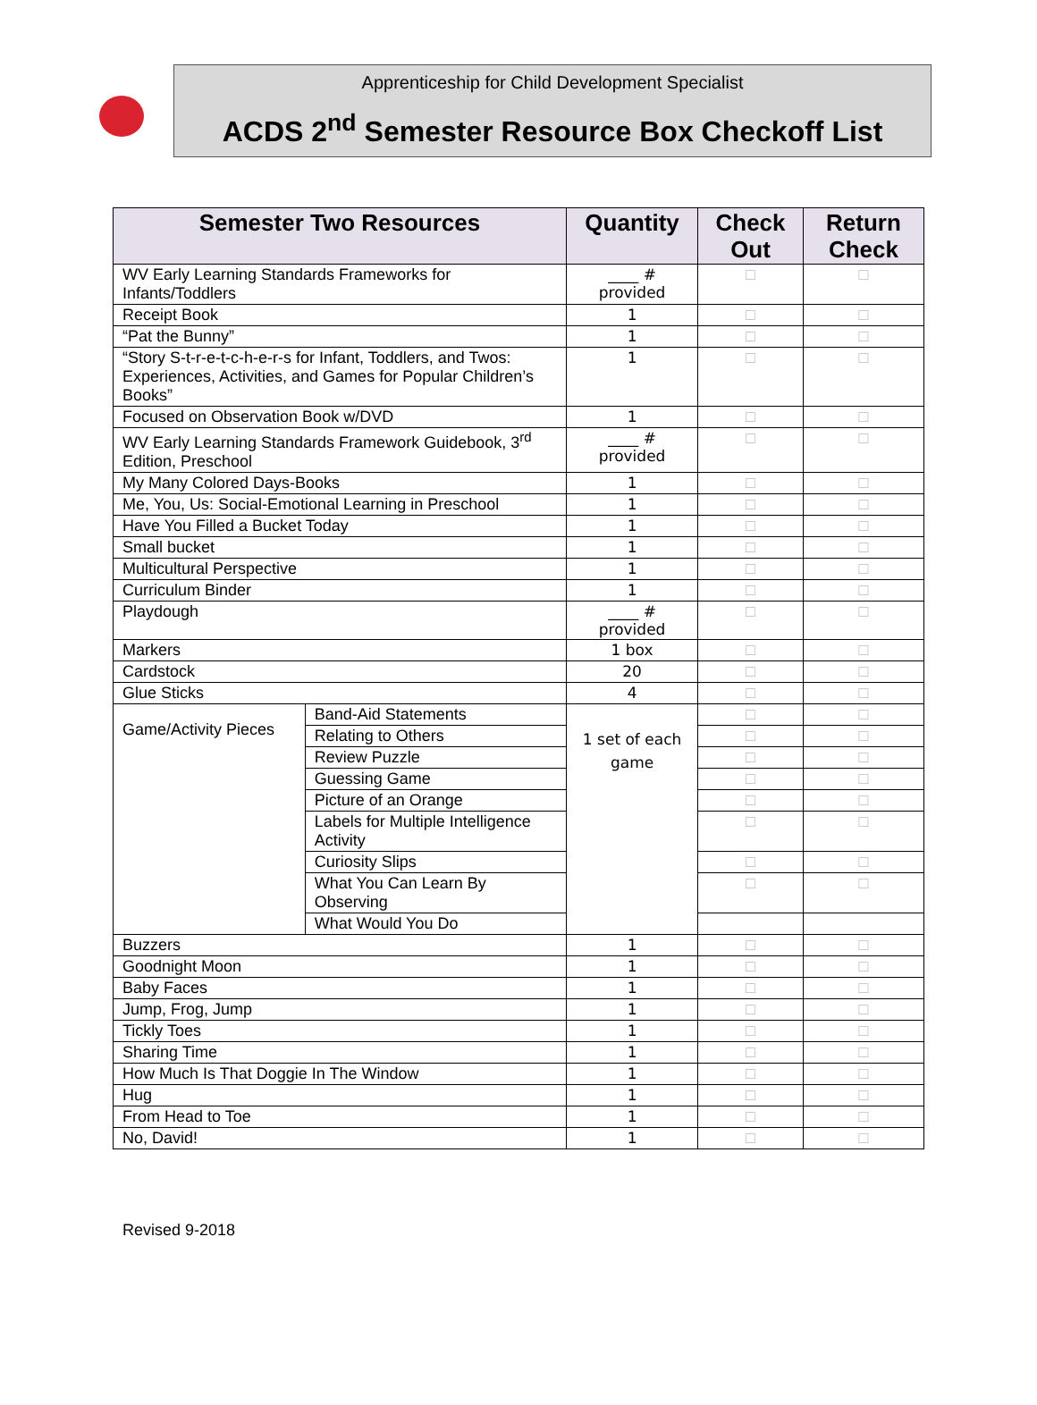Apprenticeship for Child Development Specialist
ACDS 2<sup>nd</sup> Semester Resource Box Checkoff List
| Semester Two Resources | | Quantity | Check Out | Return Check |
| --- | --- | --- | --- | --- |
| WV Early Learning Standards Frameworks for Infants/Toddlers | | ____ # provided | □ | □ |
| Receipt Book | | 1 | □ | □ |
| “Pat the Bunny” | | 1 | □ | □ |
| “Story S-t-r-e-t-c-h-e-r-s for Infant, Toddlers, and Twos: Experiences, Activities, and Games for Popular Children’s Books” | | 1 | □ | □ |
| Focused on Observation Book w/DVD | | 1 | □ | □ |
| WV Early Learning Standards Framework Guidebook, 3<sup>rd</sup> Edition, Preschool | | ____ # provided | □ | □ |
| My Many Colored Days-Books | | 1 | □ | □ |
| Me, You, Us: Social-Emotional Learning in Preschool | | 1 | □ | □ |
| Have You Filled a Bucket Today | | 1 | □ | □ |
| Small bucket | | 1 | □ | □ |
| Multicultural Perspective | | 1 | □ | □ |
| Curriculum Binder | | 1 | □ | □ |
| Playdough | | ____ # provided | □ | □ |
| Markers | | 1 box | □ | □ |
| Cardstock | | 20 | □ | □ |
| Glue Sticks | | 4 | □ | □ |
| Game/Activity Pieces | Band-Aid Statements | 1 set of each game | □ | □ |
| | Relating to Others | | □ | □ |
| | Review Puzzle | | □ | □ |
| | Guessing Game | | □ | □ |
| | Picture of an Orange | | □ | □ |
| | Labels for Multiple Intelligence Activity | | □ | □ |
| | Curiosity Slips | | □ | □ |
| | What You Can Learn By Observing | | □ | □ |
| | What Would You Do | | | |
| Buzzers | | 1 | □ | □ |
| Goodnight Moon | | 1 | □ | □ |
| Baby Faces | | 1 | □ | □ |
| Jump, Frog, Jump | | 1 | □ | □ |
| Tickly Toes | | 1 | □ | □ |
| Sharing Time | | 1 | □ | □ |
| How Much Is That Doggie In The Window | | 1 | □ | □ |
| Hug | | 1 | □ | □ |
| From Head to Toe | | 1 | □ | □ |
| No, David! | | 1 | □ | □ |
Revised 9-2018